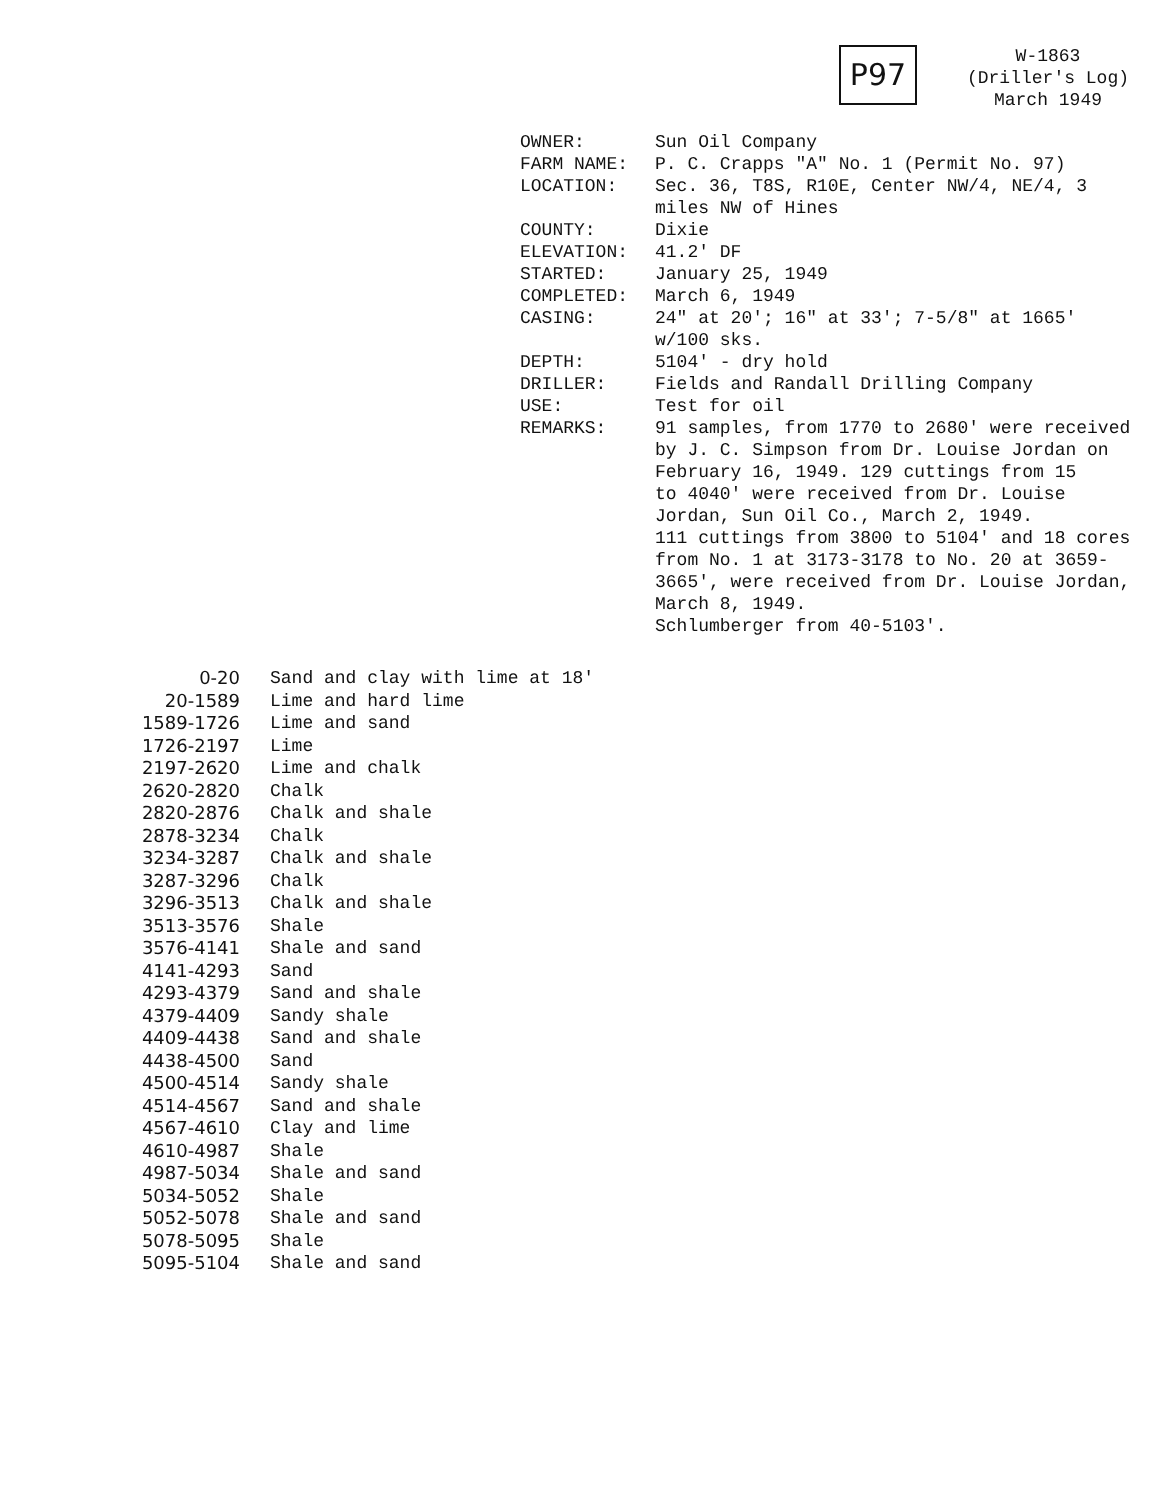P97
W-1863
(Driller's Log)
March 1949
| OWNER: | Sun Oil Company |
| FARM NAME: | P. C. Crapps "A" No. 1 (Permit No. 97) |
| LOCATION: | Sec. 36, T8S, R10E, Center NW/4, NE/4, 3 miles NW of Hines |
| COUNTY: | Dixie |
| ELEVATION: | 41.2' DF |
| STARTED: | January 25, 1949 |
| COMPLETED: | March 6, 1949 |
| CASING: | 24" at 20'; 16" at 33'; 7-5/8" at 1665' w/100 sks. |
| DEPTH: | 5104' - dry hold |
| DRILLER: | Fields and Randall Drilling Company |
| USE: | Test for oil |
| REMARKS: | 91 samples, from 1770 to 2680' were received by J. C. Simpson from Dr. Louise Jordan on February 16, 1949. 129 cuttings from 15 to 4040' were received from Dr. Louise Jordan, Sun Oil Co., March 2, 1949. 111 cuttings from 3800 to 5104' and 18 cores from No. 1 at 3173-3178 to No. 20 at 3659- 3665', were received from Dr. Louise Jordan, March 8, 1949. Schlumberger from 40-5103'. |
| 0-20 | Sand and clay with lime at 18' |
| 20-1589 | Lime and hard lime |
| 1589-1726 | Lime and sand |
| 1726-2197 | Lime |
| 2197-2620 | Lime and chalk |
| 2620-2820 | Chalk |
| 2820-2876 | Chalk and shale |
| 2878-3234 | Chalk |
| 3234-3287 | Chalk and shale |
| 3287-3296 | Chalk |
| 3296-3513 | Chalk and shale |
| 3513-3576 | Shale |
| 3576-4141 | Shale and sand |
| 4141-4293 | Sand |
| 4293-4379 | Sand and shale |
| 4379-4409 | Sandy shale |
| 4409-4438 | Sand and shale |
| 4438-4500 | Sand |
| 4500-4514 | Sandy shale |
| 4514-4567 | Sand and shale |
| 4567-4610 | Clay and lime |
| 4610-4987 | Shale |
| 4987-5034 | Shale and sand |
| 5034-5052 | Shale |
| 5052-5078 | Shale and sand |
| 5078-5095 | Shale |
| 5095-5104 | Shale and sand |